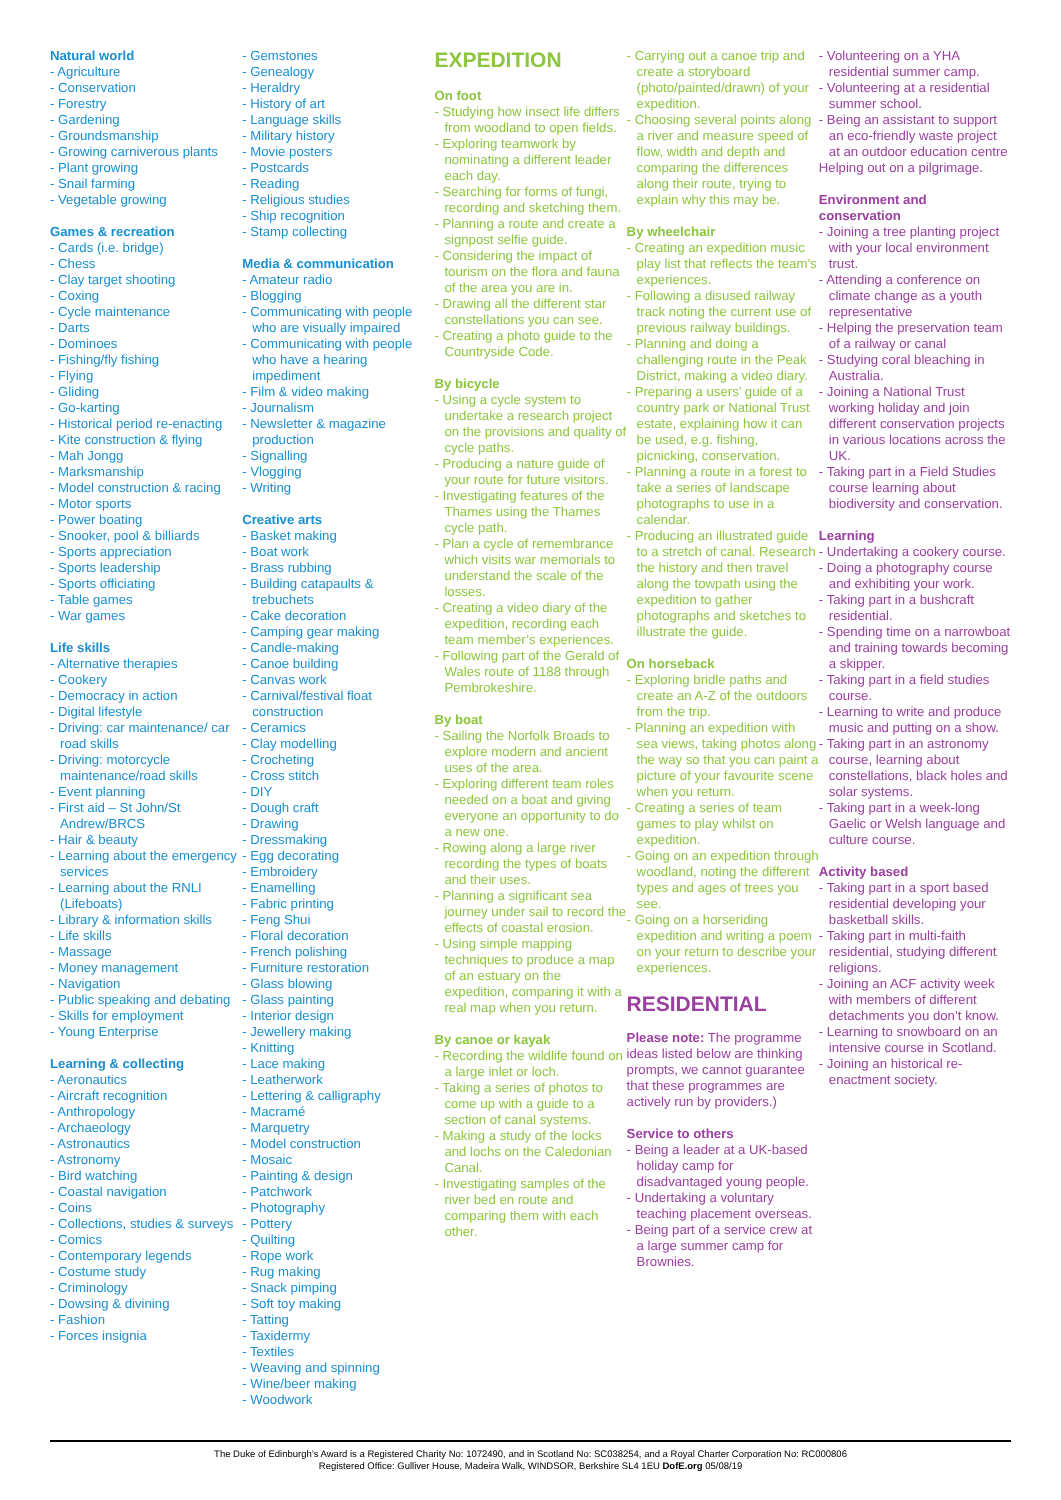Natural world
- Agriculture
- Conservation
- Forestry
- Gardening
- Groundsmanship
- Growing carniverous plants
- Plant growing
- Snail farming
- Vegetable growing
Games & recreation
- Cards (i.e. bridge)
- Chess
- Clay target shooting
- Coxing
- Cycle maintenance
- Darts
- Dominoes
- Fishing/fly fishing
- Flying
- Gliding
- Go-karting
- Historical period re-enacting
- Kite construction & flying
- Mah Jongg
- Marksmanship
- Model construction & racing
- Motor sports
- Power boating
- Snooker, pool & billiards
- Sports appreciation
- Sports leadership
- Sports officiating
- Table games
- War games
Life skills
- Alternative therapies
- Cookery
- Democracy in action
- Digital lifestyle
- Driving: car maintenance/ car road skills
- Driving: motorcycle maintenance/road skills
- Event planning
- First aid – St John/St Andrew/BRCS
- Hair & beauty
- Learning about the emergency services
- Learning about the RNLI (Lifeboats)
- Library & information skills
- Life skills
- Massage
- Money management
- Navigation
- Public speaking and debating
- Skills for employment
- Young Enterprise
Learning & collecting
- Aeronautics
- Aircraft recognition
- Anthropology
- Archaeology
- Astronautics
- Astronomy
- Bird watching
- Coastal navigation
- Coins
- Collections, studies & surveys
- Comics
- Contemporary legends
- Costume study
- Criminology
- Dowsing & divining
- Fashion
- Forces insignia
- Gemstones
- Genealogy
- Heraldry
- History of art
- Language skills
- Military history
- Movie posters
- Postcards
- Reading
- Religious studies
- Ship recognition
- Stamp collecting
Media & communication
- Amateur radio
- Blogging
- Communicating with people who are visually impaired
- Communicating with people who have a hearing impediment
- Film & video making
- Journalism
- Newsletter & magazine production
- Signalling
- Vlogging
- Writing
Creative arts
- Basket making
- Boat work
- Brass rubbing
- Building catapaults & trebuchets
- Cake decoration
- Camping gear making
- Candle-making
- Canoe building
- Canvas work
- Carnival/festival float construction
- Ceramics
- Clay modelling
- Crocheting
- Cross stitch
- DIY
- Dough craft
- Drawing
- Dressmaking
- Egg decorating
- Embroidery
- Enamelling
- Fabric printing
- Feng Shui
- Floral decoration
- French polishing
- Furniture restoration
- Glass blowing
- Glass painting
- Interior design
- Jewellery making
- Knitting
- Lace making
- Leatherwork
- Lettering & calligraphy
- Macramé
- Marquetry
- Model construction
- Mosaic
- Painting & design
- Patchwork
- Photography
- Pottery
- Quilting
- Rope work
- Rug making
- Snack pimping
- Soft toy making
- Tatting
- Taxidermy
- Textiles
- Weaving and spinning
- Wine/beer making
- Woodwork
EXPEDITION
On foot
- Studying how insect life differs from woodland to open fields.
- Exploring teamwork by nominating a different leader each day.
- Searching for forms of fungi, recording and sketching them.
- Planning a route and create a signpost selfie guide.
- Considering the impact of tourism on the flora and fauna of the area you are in.
- Drawing all the different star constellations you can see.
- Creating a photo guide to the Countryside Code.
By bicycle
- Using a cycle system to undertake a research project on the provisions and quality of cycle paths.
- Producing a nature guide of your route for future visitors.
- Investigating features of the Thames using the Thames cycle path.
- Plan a cycle of remembrance which visits war memorials to understand the scale of the losses.
- Creating a video diary of the expedition, recording each team member’s experiences.
- Following part of the Gerald of Wales route of 1188 through Pembrokeshire.
By boat
- Sailing the Norfolk Broads to explore modern and ancient uses of the area.
- Exploring different team roles needed on a boat and giving everyone an opportunity to do a new one.
- Rowing along a large river recording the types of boats and their uses.
- Planning a significant sea journey under sail to record the effects of coastal erosion.
- Using simple mapping techniques to produce a map of an estuary on the expedition, comparing it with a real map when you return.
By canoe or kayak
- Recording the wildlife found on a large inlet or loch.
- Taking a series of photos to come up with a guide to a section of canal systems.
- Making a study of the locks and lochs on the Caledonian Canal.
- Investigating samples of the river bed en route and comparing them with each other.
- Carrying out a canoe trip and create a storyboard (photo/painted/drawn) of your expedition.
- Choosing several points along a river and measure speed of flow, width and depth and comparing the differences along their route, trying to explain why this may be.
By wheelchair
- Creating an expedition music play list that reflects the team’s experiences.
- Following a disused railway track noting the current use of previous railway buildings.
- Planning and doing a challenging route in the Peak District, making a video diary.
- Preparing a users’ guide of a country park or National Trust estate, explaining how it can be used, e.g. fishing, picnicking, conservation.
- Planning a route in a forest to take a series of landscape photographs to use in a calendar.
- Producing an illustrated guide to a stretch of canal. Research the history and then travel along the towpath using the expedition to gather photographs and sketches to illustrate the guide.
On horseback
- Exploring bridle paths and create an A-Z of the outdoors from the trip.
- Planning an expedition with sea views, taking photos along the way so that you can paint a picture of your favourite scene when you return.
- Creating a series of team games to play whilst on expedition.
- Going on an expedition through woodland, noting the different types and ages of trees you see.
- Going on a horseriding expedition and writing a poem on your return to describe your experiences.
RESIDENTIAL
Please note: The programme ideas listed below are thinking prompts, we cannot guarantee that these programmes are actively run by providers.)
Service to others
- Being a leader at a UK-based holiday camp for disadvantaged young people.
- Undertaking a voluntary teaching placement overseas.
- Being part of a service crew at a large summer camp for Brownies.
- Volunteering on a YHA residential summer camp.
- Volunteering at a residential summer school.
- Being an assistant to support an eco-friendly waste project at an outdoor education centre
Helping out on a pilgrimage.
Environment and conservation
- Joining a tree planting project with your local environment trust.
- Attending a conference on climate change as a youth representative
- Helping the preservation team of a railway or canal
- Studying coral bleaching in Australia.
- Joining a National Trust working holiday and join different conservation projects in various locations across the UK.
- Taking part in a Field Studies course learning about biodiversity and conservation.
Learning
- Undertaking a cookery course.
- Doing a photography course and exhibiting your work.
- Taking part in a bushcraft residential.
- Spending time on a narrowboat and training towards becoming a skipper.
- Taking part in a field studies course.
- Learning to write and produce music and putting on a show.
- Taking part in an astronomy course, learning about constellations, black holes and solar systems.
- Taking part in a week-long Gaelic or Welsh language and culture course.
Activity based
- Taking part in a sport based residential developing your basketball skills.
- Taking part in multi-faith residential, studying different religions.
- Joining an ACF activity week with members of different detachments you don’t know.
- Learning to snowboard on an intensive course in Scotland.
- Joining an historical re-enactment society.
The Duke of Edinburgh’s Award is a Registered Charity No: 1072490, and in Scotland No: SC038254, and a Royal Charter Corporation No: RC000806
Registered Office: Gulliver House, Madeira Walk, WINDSOR, Berkshire SL4 1EU DofE.org 05/08/19